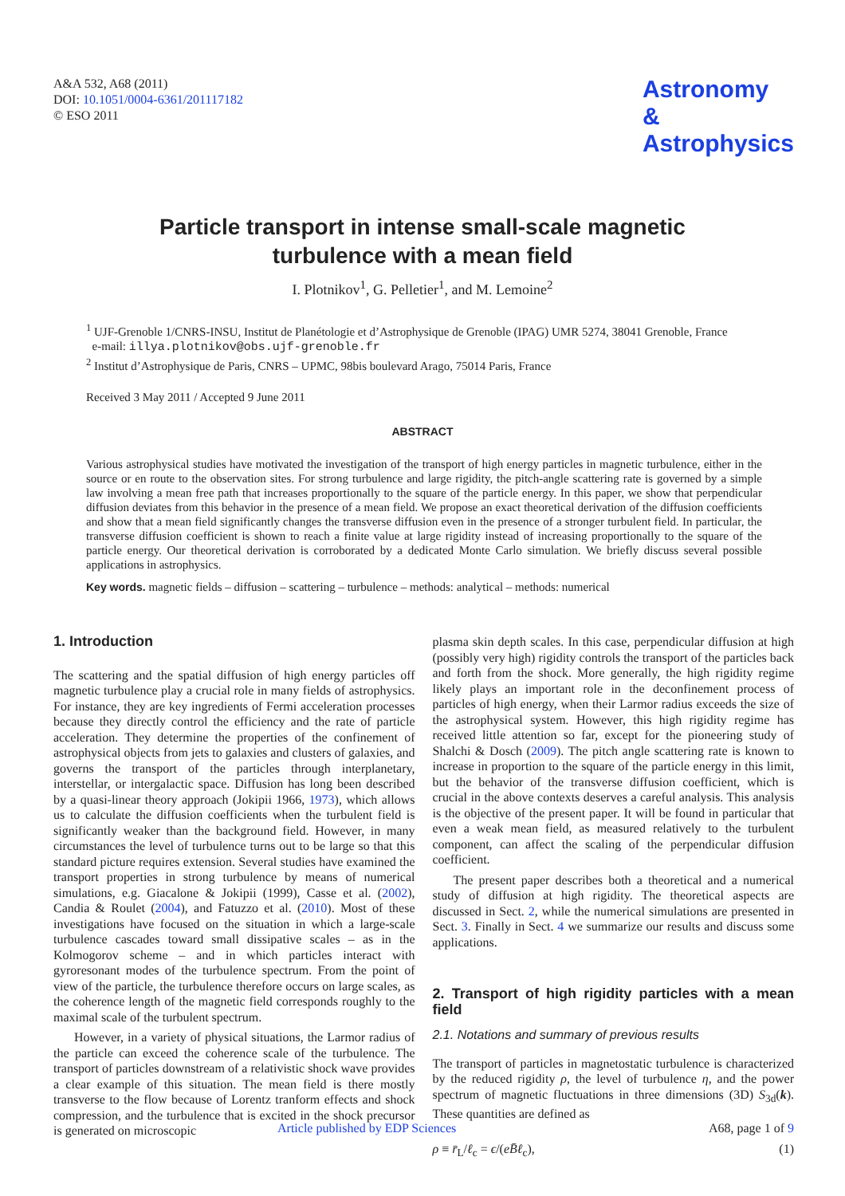A&A 532, A68 (2011)
DOI: 10.1051/0004-6361/201117182
© ESO 2011
Astronomy
&
Astrophysics
Particle transport in intense small-scale magnetic
turbulence with a mean field
I. Plotnikov<sup>1</sup>, G. Pelletier<sup>1</sup>, and M. Lemoine<sup>2</sup>
<sup>1</sup> UJF-Grenoble 1/CNRS-INSU, Institut de Planétologie et d’Astrophysique de Grenoble (IPAG) UMR 5274, 38041 Grenoble, France
e-mail: illya.plotnikov@obs.ujf-grenoble.fr
<sup>2</sup> Institut d’Astrophysique de Paris, CNRS – UPMC, 98bis boulevard Arago, 75014 Paris, France
Received 3 May 2011 / Accepted 9 June 2011
ABSTRACT
Various astrophysical studies have motivated the investigation of the transport of high energy particles in magnetic turbulence, either in the source or en route to the observation sites. For strong turbulence and large rigidity, the pitch-angle scattering rate is governed by a simple law involving a mean free path that increases proportionally to the square of the particle energy. In this paper, we show that perpendicular diffusion deviates from this behavior in the presence of a mean field. We propose an exact theoretical derivation of the diffusion coefficients and show that a mean field significantly changes the transverse diffusion even in the presence of a stronger turbulent field. In particular, the transverse diffusion coefficient is shown to reach a finite value at large rigidity instead of increasing proportionally to the square of the particle energy. Our theoretical derivation is corroborated by a dedicated Monte Carlo simulation. We briefly discuss several possible applications in astrophysics.
Key words. magnetic fields – diffusion – scattering – turbulence – methods: analytical – methods: numerical
1. Introduction
The scattering and the spatial diffusion of high energy particles off magnetic turbulence play a crucial role in many fields of astrophysics. For instance, they are key ingredients of Fermi acceleration processes because they directly control the efficiency and the rate of particle acceleration. They determine the properties of the confinement of astrophysical objects from jets to galaxies and clusters of galaxies, and governs the transport of the particles through interplanetary, interstellar, or intergalactic space. Diffusion has long been described by a quasi-linear theory approach (Jokipii 1966, 1973), which allows us to calculate the diffusion coefficients when the turbulent field is significantly weaker than the background field. However, in many circumstances the level of turbulence turns out to be large so that this standard picture requires extension. Several studies have examined the transport properties in strong turbulence by means of numerical simulations, e.g. Giacalone & Jokipii (1999), Casse et al. (2002), Candia & Roulet (2004), and Fatuzzo et al. (2010). Most of these investigations have focused on the situation in which a large-scale turbulence cascades toward small dissipative scales – as in the Kolmogorov scheme – and in which particles interact with gyroresonant modes of the turbulence spectrum. From the point of view of the particle, the turbulence therefore occurs on large scales, as the coherence length of the magnetic field corresponds roughly to the maximal scale of the turbulent spectrum.
However, in a variety of physical situations, the Larmor radius of the particle can exceed the coherence scale of the turbulence. The transport of particles downstream of a relativistic shock wave provides a clear example of this situation. The mean field is there mostly transverse to the flow because of Lorentz tranform effects and shock compression, and the turbulence that is excited in the shock precursor is generated on microscopic
plasma skin depth scales. In this case, perpendicular diffusion at high (possibly very high) rigidity controls the transport of the particles back and forth from the shock. More generally, the high rigidity regime likely plays an important role in the deconfinement process of particles of high energy, when their Larmor radius exceeds the size of the astrophysical system. However, this high rigidity regime has received little attention so far, except for the pioneering study of Shalchi & Dosch (2009). The pitch angle scattering rate is known to increase in proportion to the square of the particle energy in this limit, but the behavior of the transverse diffusion coefficient, which is crucial in the above contexts deserves a careful analysis. This analysis is the objective of the present paper. It will be found in particular that even a weak mean field, as measured relatively to the turbulent component, can affect the scaling of the perpendicular diffusion coefficient.
The present paper describes both a theoretical and a numerical study of diffusion at high rigidity. The theoretical aspects are discussed in Sect. 2, while the numerical simulations are presented in Sect. 3. Finally in Sect. 4 we summarize our results and discuss some applications.
2. Transport of high rigidity particles with a mean field
2.1. Notations and summary of previous results
The transport of particles in magnetostatic turbulence is characterized by the reduced rigidity ρ, the level of turbulence η, and the power spectrum of magnetic fluctuations in three dimensions (3D) S<sub>3d</sub>(k). These quantities are defined as
ρ ≡ r̄<sub>L</sub>/ℓ<sub>c</sub> = ϵ/(eB̄ℓ<sub>c</sub>), (1)
Article published by EDP Sciences A68, page 1 of 9